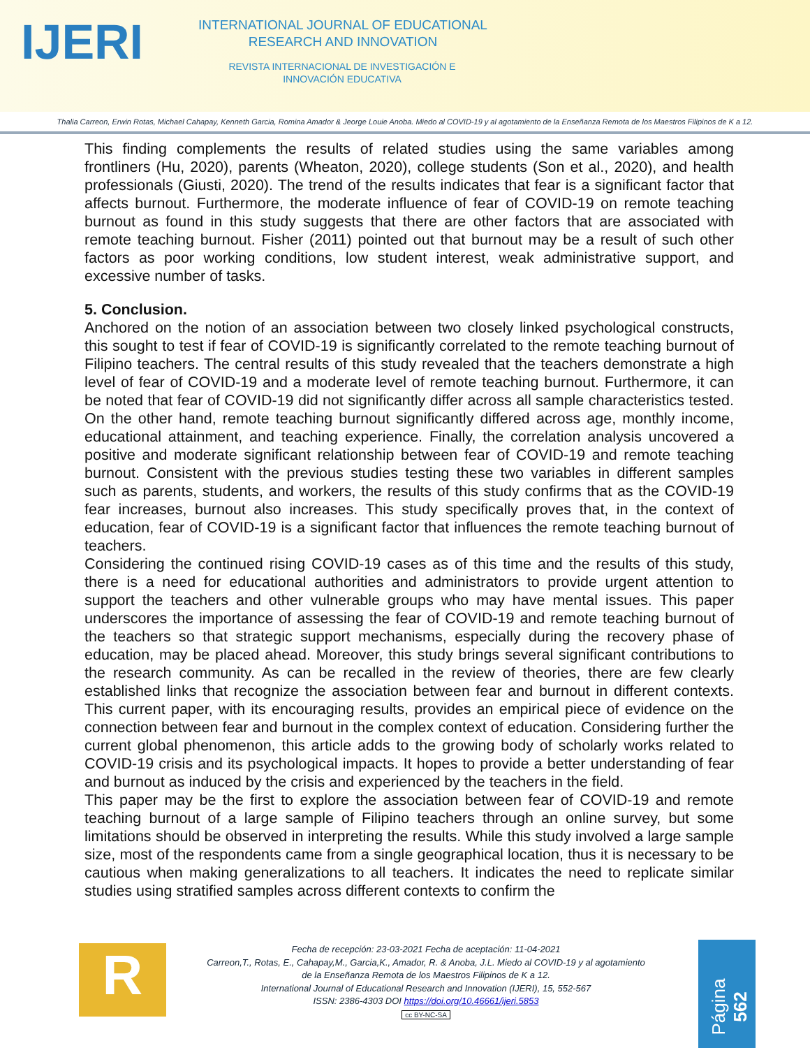IJERI
INTERNATIONAL JOURNAL OF EDUCATIONAL RESEARCH AND INNOVATION
REVISTA INTERNACIONAL DE INVESTIGACIÓN E INNOVACIÓN EDUCATIVA
Thalia Carreon, Erwin Rotas, Michael Cahapay, Kenneth Garcia, Romina Amador & Jeorge Louie Anoba. Miedo al COVID-19 y al agotamiento de la Enseñanza Remota de los Maestros Filipinos de K a 12.
This finding complements the results of related studies using the same variables among frontliners (Hu, 2020), parents (Wheaton, 2020), college students (Son et al., 2020), and health professionals (Giusti, 2020). The trend of the results indicates that fear is a significant factor that affects burnout. Furthermore, the moderate influence of fear of COVID-19 on remote teaching burnout as found in this study suggests that there are other factors that are associated with remote teaching burnout. Fisher (2011) pointed out that burnout may be a result of such other factors as poor working conditions, low student interest, weak administrative support, and excessive number of tasks.
5. Conclusion.
Anchored on the notion of an association between two closely linked psychological constructs, this sought to test if fear of COVID-19 is significantly correlated to the remote teaching burnout of Filipino teachers. The central results of this study revealed that the teachers demonstrate a high level of fear of COVID-19 and a moderate level of remote teaching burnout. Furthermore, it can be noted that fear of COVID-19 did not significantly differ across all sample characteristics tested. On the other hand, remote teaching burnout significantly differed across age, monthly income, educational attainment, and teaching experience. Finally, the correlation analysis uncovered a positive and moderate significant relationship between fear of COVID-19 and remote teaching burnout. Consistent with the previous studies testing these two variables in different samples such as parents, students, and workers, the results of this study confirms that as the COVID-19 fear increases, burnout also increases. This study specifically proves that, in the context of education, fear of COVID-19 is a significant factor that influences the remote teaching burnout of teachers.
Considering the continued rising COVID-19 cases as of this time and the results of this study, there is a need for educational authorities and administrators to provide urgent attention to support the teachers and other vulnerable groups who may have mental issues. This paper underscores the importance of assessing the fear of COVID-19 and remote teaching burnout of the teachers so that strategic support mechanisms, especially during the recovery phase of education, may be placed ahead. Moreover, this study brings several significant contributions to the research community. As can be recalled in the review of theories, there are few clearly established links that recognize the association between fear and burnout in different contexts. This current paper, with its encouraging results, provides an empirical piece of evidence on the connection between fear and burnout in the complex context of education. Considering further the current global phenomenon, this article adds to the growing body of scholarly works related to COVID-19 crisis and its psychological impacts. It hopes to provide a better understanding of fear and burnout as induced by the crisis and experienced by the teachers in the field.
This paper may be the first to explore the association between fear of COVID-19 and remote teaching burnout of a large sample of Filipino teachers through an online survey, but some limitations should be observed in interpreting the results. While this study involved a large sample size, most of the respondents came from a single geographical location, thus it is necessary to be cautious when making generalizations to all teachers. It indicates the need to replicate similar studies using stratified samples across different contexts to confirm the
R
Fecha de recepción: 23-03-2021 Fecha de aceptación: 11-04-2021
Carreon,T., Rotas, E., Cahapay,M., Garcia,K., Amador, R. & Anoba, J.L. Miedo al COVID-19 y al agotamiento
de la Enseñanza Remota de los Maestros Filipinos de K a 12.
International Journal of Educational Research and Innovation (IJERI), 15, 552-567
ISSN: 2386-4303 DOI https://doi.org/10.46661/ijeri.5853
cc BY-NC-SA
Página 562